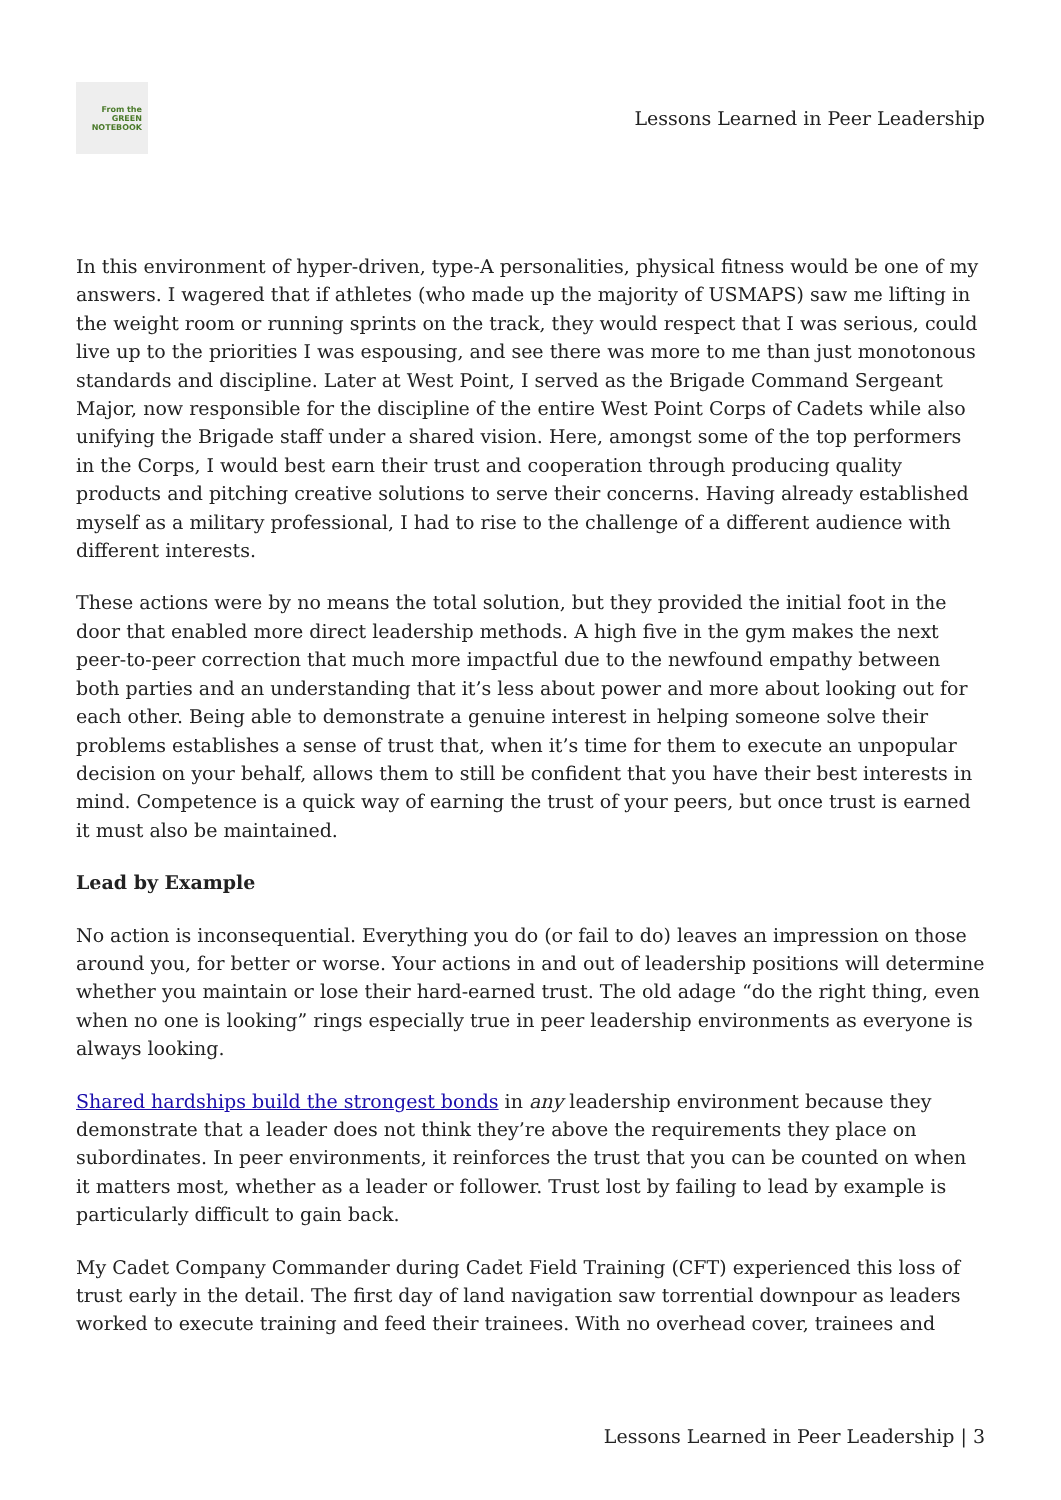From the
GREEN
NOTEBOOK
Lessons Learned in Peer Leadership
In this environment of hyper-driven, type-A personalities, physical fitness would be one of my answers. I wagered that if athletes (who made up the majority of USMAPS) saw me lifting in the weight room or running sprints on the track, they would respect that I was serious, could live up to the priorities I was espousing, and see there was more to me than just monotonous standards and discipline. Later at West Point, I served as the Brigade Command Sergeant Major, now responsible for the discipline of the entire West Point Corps of Cadets while also unifying the Brigade staff under a shared vision. Here, amongst some of the top performers in the Corps, I would best earn their trust and cooperation through producing quality products and pitching creative solutions to serve their concerns. Having already established myself as a military professional, I had to rise to the challenge of a different audience with different interests.
These actions were by no means the total solution, but they provided the initial foot in the door that enabled more direct leadership methods. A high five in the gym makes the next peer-to-peer correction that much more impactful due to the newfound empathy between both parties and an understanding that it’s less about power and more about looking out for each other. Being able to demonstrate a genuine interest in helping someone solve their problems establishes a sense of trust that, when it’s time for them to execute an unpopular decision on your behalf, allows them to still be confident that you have their best interests in mind. Competence is a quick way of earning the trust of your peers, but once trust is earned it must also be maintained.
Lead by Example
No action is inconsequential. Everything you do (or fail to do) leaves an impression on those around you, for better or worse. Your actions in and out of leadership positions will determine whether you maintain or lose their hard-earned trust. The old adage “do the right thing, even when no one is looking” rings especially true in peer leadership environments as everyone is always looking.
Shared hardships build the strongest bonds in any leadership environment because they demonstrate that a leader does not think they’re above the requirements they place on subordinates. In peer environments, it reinforces the trust that you can be counted on when it matters most, whether as a leader or follower. Trust lost by failing to lead by example is particularly difficult to gain back.
My Cadet Company Commander during Cadet Field Training (CFT) experienced this loss of trust early in the detail. The first day of land navigation saw torrential downpour as leaders worked to execute training and feed their trainees. With no overhead cover, trainees and
Lessons Learned in Peer Leadership | 3